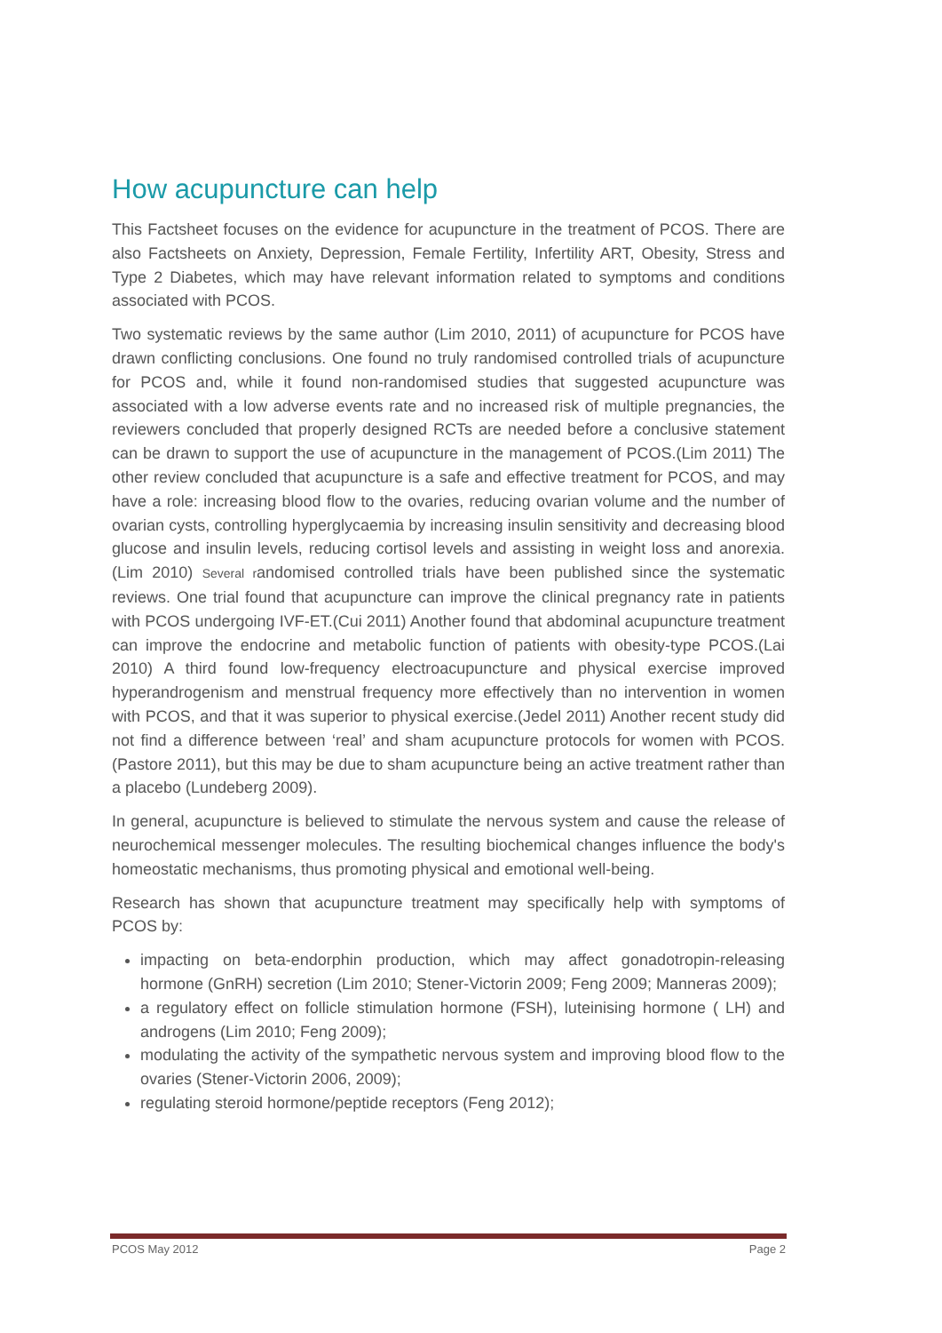How acupuncture can help
This Factsheet focuses on the evidence for acupuncture in the treatment of PCOS. There are also Factsheets on Anxiety, Depression, Female Fertility, Infertility ART, Obesity, Stress and Type 2 Diabetes, which may have relevant information related to symptoms and conditions associated with PCOS.
Two systematic reviews by the same author (Lim 2010, 2011) of acupuncture for PCOS have drawn conflicting conclusions. One found no truly randomised controlled trials of acupuncture for PCOS and, while it found non-randomised studies that suggested acupuncture was associated with a low adverse events rate and no increased risk of multiple pregnancies, the reviewers concluded that properly designed RCTs are needed before a conclusive statement can be drawn to support the use of acupuncture in the management of PCOS.(Lim 2011) The other review concluded that acupuncture is a safe and effective treatment for PCOS, and may have a role: increasing blood flow to the ovaries, reducing ovarian volume and the number of ovarian cysts, controlling hyperglycaemia by increasing insulin sensitivity and decreasing blood glucose and insulin levels, reducing cortisol levels and assisting in weight loss and anorexia.(Lim 2010) Several randomised controlled trials have been published since the systematic reviews. One trial found that acupuncture can improve the clinical pregnancy rate in patients with PCOS undergoing IVF-ET.(Cui 2011) Another found that abdominal acupuncture treatment can improve the endocrine and metabolic function of patients with obesity-type PCOS.(Lai 2010) A third found low-frequency electroacupuncture and physical exercise improved hyperandrogenism and menstrual frequency more effectively than no intervention in women with PCOS, and that it was superior to physical exercise.(Jedel 2011) Another recent study did not find a difference between ‘real’ and sham acupuncture protocols for women with PCOS.(Pastore 2011), but this may be due to sham acupuncture being an active treatment rather than a placebo (Lundeberg 2009).
In general, acupuncture is believed to stimulate the nervous system and cause the release of neurochemical messenger molecules. The resulting biochemical changes influence the body's homeostatic mechanisms, thus promoting physical and emotional well-being.
Research has shown that acupuncture treatment may specifically help with symptoms of PCOS by:
impacting on beta-endorphin production, which may affect gonadotropin-releasing hormone (GnRH) secretion (Lim 2010; Stener-Victorin 2009; Feng 2009; Manneras 2009);
a regulatory effect on follicle stimulation hormone (FSH), luteinising hormone ( LH) and androgens (Lim 2010; Feng 2009);
modulating the activity of the sympathetic nervous system and improving blood flow to the ovaries (Stener-Victorin 2006, 2009);
regulating steroid hormone/peptide receptors (Feng 2012);
PCOS May 2012 Page 2